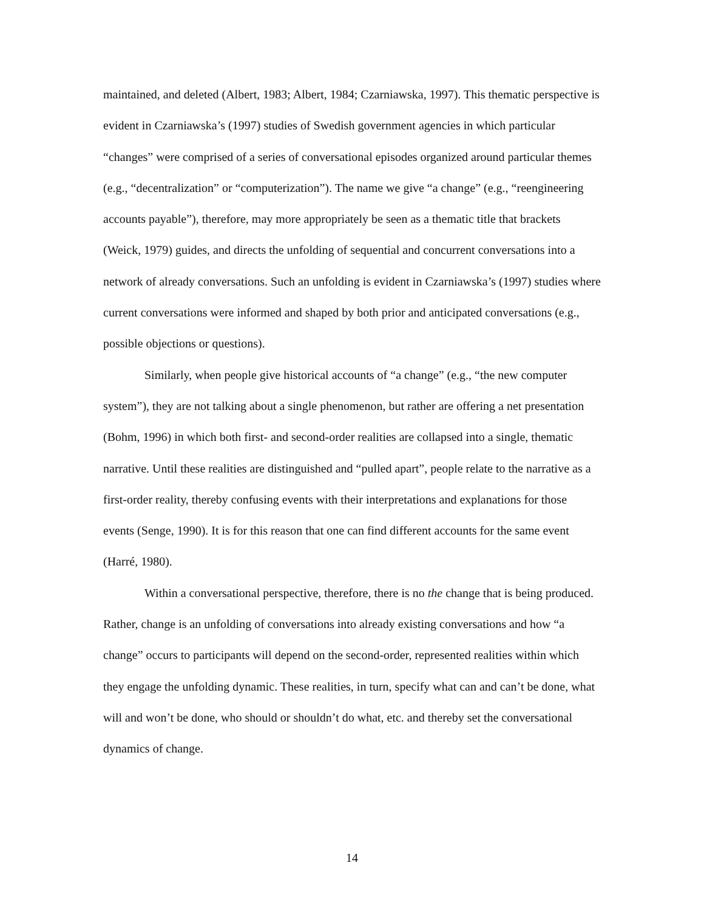maintained, and deleted (Albert, 1983; Albert, 1984; Czarniawska, 1997). This thematic perspective is evident in Czarniawska’s (1997) studies of Swedish government agencies in which particular “changes” were comprised of a series of conversational episodes organized around particular themes (e.g., “decentralization” or “computerization”). The name we give “a change” (e.g., “reengineering accounts payable”), therefore, may more appropriately be seen as a thematic title that brackets (Weick, 1979) guides, and directs the unfolding of sequential and concurrent conversations into a network of already conversations. Such an unfolding is evident in Czarniawska’s (1997) studies where current conversations were informed and shaped by both prior and anticipated conversations (e.g., possible objections or questions).
Similarly, when people give historical accounts of “a change” (e.g., “the new computer system”), they are not talking about a single phenomenon, but rather are offering a net presentation (Bohm, 1996) in which both first- and second-order realities are collapsed into a single, thematic narrative. Until these realities are distinguished and “pulled apart”, people relate to the narrative as a first-order reality, thereby confusing events with their interpretations and explanations for those events (Senge, 1990). It is for this reason that one can find different accounts for the same event (Harré, 1980).
Within a conversational perspective, therefore, there is no the change that is being produced. Rather, change is an unfolding of conversations into already existing conversations and how “a change” occurs to participants will depend on the second-order, represented realities within which they engage the unfolding dynamic. These realities, in turn, specify what can and can’t be done, what will and won’t be done, who should or shouldn’t do what, etc. and thereby set the conversational dynamics of change.
14